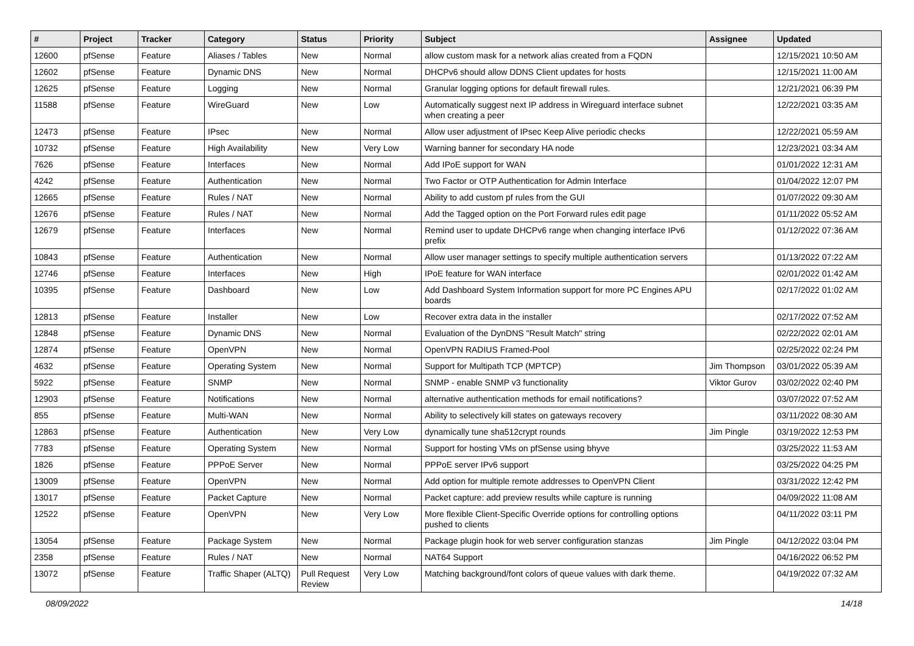| # | Project | Tracker | Category | Status | Priority | Subject | Assignee | Updated |
| --- | --- | --- | --- | --- | --- | --- | --- | --- |
| 12600 | pfSense | Feature | Aliases / Tables | New | Normal | allow custom mask for a network alias created from a FQDN | | 12/15/2021 10:50 AM |
| 12602 | pfSense | Feature | Dynamic DNS | New | Normal | DHCPv6 should allow DDNS Client updates for hosts | | 12/15/2021 11:00 AM |
| 12625 | pfSense | Feature | Logging | New | Normal | Granular logging options for default firewall rules. | | 12/21/2021 06:39 PM |
| 11588 | pfSense | Feature | WireGuard | New | Low | Automatically suggest next IP address in Wireguard interface subnet when creating a peer | | 12/22/2021 03:35 AM |
| 12473 | pfSense | Feature | IPsec | New | Normal | Allow user adjustment of IPsec Keep Alive periodic checks | | 12/22/2021 05:59 AM |
| 10732 | pfSense | Feature | High Availability | New | Very Low | Warning banner for secondary HA node | | 12/23/2021 03:34 AM |
| 7626 | pfSense | Feature | Interfaces | New | Normal | Add IPoE support for WAN | | 01/01/2022 12:31 AM |
| 4242 | pfSense | Feature | Authentication | New | Normal | Two Factor or OTP Authentication for Admin Interface | | 01/04/2022 12:07 PM |
| 12665 | pfSense | Feature | Rules / NAT | New | Normal | Ability to add custom pf rules from the GUI | | 01/07/2022 09:30 AM |
| 12676 | pfSense | Feature | Rules / NAT | New | Normal | Add the Tagged option on the Port Forward rules edit page | | 01/11/2022 05:52 AM |
| 12679 | pfSense | Feature | Interfaces | New | Normal | Remind user to update DHCPv6 range when changing interface IPv6 prefix | | 01/12/2022 07:36 AM |
| 10843 | pfSense | Feature | Authentication | New | Normal | Allow user manager settings to specify multiple authentication servers | | 01/13/2022 07:22 AM |
| 12746 | pfSense | Feature | Interfaces | New | High | IPoE feature for WAN interface | | 02/01/2022 01:42 AM |
| 10395 | pfSense | Feature | Dashboard | New | Low | Add Dashboard System Information support for more PC Engines APU boards | | 02/17/2022 01:02 AM |
| 12813 | pfSense | Feature | Installer | New | Low | Recover extra data in the installer | | 02/17/2022 07:52 AM |
| 12848 | pfSense | Feature | Dynamic DNS | New | Normal | Evaluation of the DynDNS "Result Match" string | | 02/22/2022 02:01 AM |
| 12874 | pfSense | Feature | OpenVPN | New | Normal | OpenVPN RADIUS Framed-Pool | | 02/25/2022 02:24 PM |
| 4632 | pfSense | Feature | Operating System | New | Normal | Support for Multipath TCP (MPTCP) | Jim Thompson | 03/01/2022 05:39 AM |
| 5922 | pfSense | Feature | SNMP | New | Normal | SNMP - enable SNMP v3 functionality | Viktor Gurov | 03/02/2022 02:40 PM |
| 12903 | pfSense | Feature | Notifications | New | Normal | alternative authentication methods for email notifications? | | 03/07/2022 07:52 AM |
| 855 | pfSense | Feature | Multi-WAN | New | Normal | Ability to selectively kill states on gateways recovery | | 03/11/2022 08:30 AM |
| 12863 | pfSense | Feature | Authentication | New | Very Low | dynamically tune sha512crypt rounds | Jim Pingle | 03/19/2022 12:53 PM |
| 7783 | pfSense | Feature | Operating System | New | Normal | Support for hosting VMs on pfSense using bhyve | | 03/25/2022 11:53 AM |
| 1826 | pfSense | Feature | PPPoE Server | New | Normal | PPPoE server IPv6 support | | 03/25/2022 04:25 PM |
| 13009 | pfSense | Feature | OpenVPN | New | Normal | Add option for multiple remote addresses to OpenVPN Client | | 03/31/2022 12:42 PM |
| 13017 | pfSense | Feature | Packet Capture | New | Normal | Packet capture: add preview results while capture is running | | 04/09/2022 11:08 AM |
| 12522 | pfSense | Feature | OpenVPN | New | Very Low | More flexible Client-Specific Override options for controlling options pushed to clients | | 04/11/2022 03:11 PM |
| 13054 | pfSense | Feature | Package System | New | Normal | Package plugin hook for web server configuration stanzas | Jim Pingle | 04/12/2022 03:04 PM |
| 2358 | pfSense | Feature | Rules / NAT | New | Normal | NAT64 Support | | 04/16/2022 06:52 PM |
| 13072 | pfSense | Feature | Traffic Shaper (ALTQ) | Pull Request Review | Very Low | Matching background/font colors of queue values with dark theme. | | 04/19/2022 07:32 AM |
08/09/2022 14/18